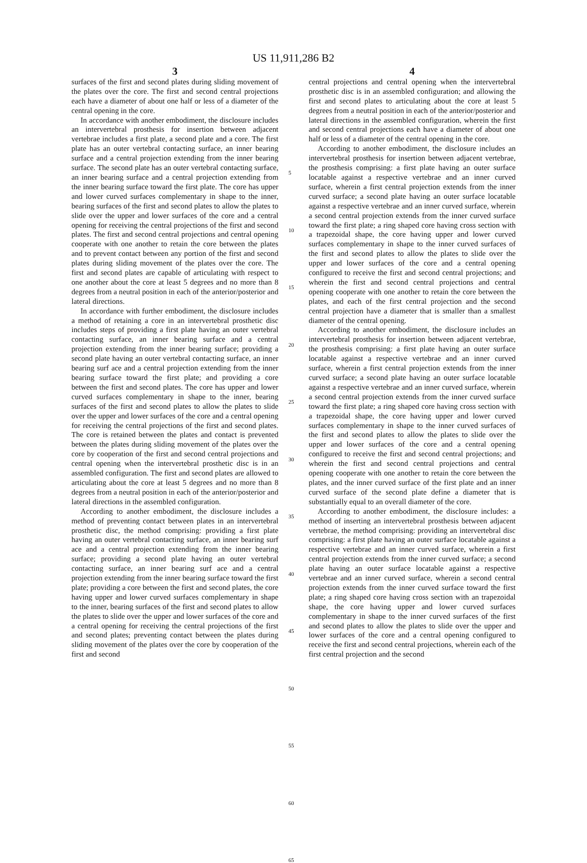US 11,911,286 B2
3
surfaces of the first and second plates during sliding movement of the plates over the core. The first and second central projections each have a diameter of about one half or less of a diameter of the central opening in the core.
In accordance with another embodiment, the disclosure includes an intervertebral prosthesis for insertion between adjacent vertebrae includes a first plate, a second plate and a core. The first plate has an outer vertebral contacting surface, an inner bearing surface and a central projection extending from the inner bearing surface. The second plate has an outer vertebral contacting surface, an inner bearing surface and a central projection extending from the inner bearing surface toward the first plate. The core has upper and lower curved surfaces complementary in shape to the inner, bearing surfaces of the first and second plates to allow the plates to slide over the upper and lower surfaces of the core and a central opening for receiving the central projections of the first and second plates. The first and second central projections and central opening cooperate with one another to retain the core between the plates and to prevent contact between any portion of the first and second plates during sliding movement of the plates over the core. The first and second plates are capable of articulating with respect to one another about the core at least 5 degrees and no more than 8 degrees from a neutral position in each of the anterior/posterior and lateral directions.
In accordance with further embodiment, the disclosure includes a method of retaining a core in an intervertebral prosthetic disc includes steps of providing a first plate having an outer vertebral contacting surface, an inner bearing surface and a central projection extending from the inner bearing surface; providing a second plate having an outer vertebral contacting surface, an inner bearing surf ace and a central projection extending from the inner bearing surface toward the first plate; and providing a core between the first and second plates. The core has upper and lower curved surfaces complementary in shape to the inner, bearing surfaces of the first and second plates to allow the plates to slide over the upper and lower surfaces of the core and a central opening for receiving the central projections of the first and second plates. The core is retained between the plates and contact is prevented between the plates during sliding movement of the plates over the core by cooperation of the first and second central projections and central opening when the intervertebral prosthetic disc is in an assembled configuration. The first and second plates are allowed to articulating about the core at least 5 degrees and no more than 8 degrees from a neutral position in each of the anterior/posterior and lateral directions in the assembled configuration.
According to another embodiment, the disclosure includes a method of preventing contact between plates in an intervertebral prosthetic disc, the method comprising: providing a first plate having an outer vertebral contacting surface, an inner bearing surf ace and a central projection extending from the inner bearing surface; providing a second plate having an outer vertebral contacting surface, an inner bearing surf ace and a central projection extending from the inner bearing surface toward the first plate; providing a core between the first and second plates, the core having upper and lower curved surfaces complementary in shape to the inner, bearing surfaces of the first and second plates to allow the plates to slide over the upper and lower surfaces of the core and a central opening for receiving the central projections of the first and second plates; preventing contact between the plates during sliding movement of the plates over the core by cooperation of the first and second
5
10
15
20
25
30
35
40
45
50
55
60
65
4
central projections and central opening when the intervertebral prosthetic disc is in an assembled configuration; and allowing the first and second plates to articulating about the core at least 5 degrees from a neutral position in each of the anterior/posterior and lateral directions in the assembled configuration, wherein the first and second central projections each have a diameter of about one half or less of a diameter of the central opening in the core.
According to another embodiment, the disclosure includes an intervertebral prosthesis for insertion between adjacent vertebrae, the prosthesis comprising: a first plate having an outer surface locatable against a respective vertebrae and an inner curved surface, wherein a first central projection extends from the inner curved surface; a second plate having an outer surface locatable against a respective vertebrae and an inner curved surface, wherein a second central projection extends from the inner curved surface toward the first plate; a ring shaped core having cross section with a trapezoidal shape, the core having upper and lower curved surfaces complementary in shape to the inner curved surfaces of the first and second plates to allow the plates to slide over the upper and lower surfaces of the core and a central opening configured to receive the first and second central projections; and wherein the first and second central projections and central opening cooperate with one another to retain the core between the plates, and each of the first central projection and the second central projection have a diameter that is smaller than a smallest diameter of the central opening.
According to another embodiment, the disclosure includes an intervertebral prosthesis for insertion between adjacent vertebrae, the prosthesis comprising: a first plate having an outer surface locatable against a respective vertebrae and an inner curved surface, wherein a first central projection extends from the inner curved surface; a second plate having an outer surface locatable against a respective vertebrae and an inner curved surface, wherein a second central projection extends from the inner curved surface toward the first plate; a ring shaped core having cross section with a trapezoidal shape, the core having upper and lower curved surfaces complementary in shape to the inner curved surfaces of the first and second plates to allow the plates to slide over the upper and lower surfaces of the core and a central opening configured to receive the first and second central projections; and wherein the first and second central projections and central opening cooperate with one another to retain the core between the plates, and the inner curved surface of the first plate and an inner curved surface of the second plate define a diameter that is substantially equal to an overall diameter of the core.
According to another embodiment, the disclosure includes: a method of inserting an intervertebral prosthesis between adjacent vertebrae, the method comprising: providing an intervertebral disc comprising: a first plate having an outer surface locatable against a respective vertebrae and an inner curved surface, wherein a first central projection extends from the inner curved surface; a second plate having an outer surface locatable against a respective vertebrae and an inner curved surface, wherein a second central projection extends from the inner curved surface toward the first plate; a ring shaped core having cross section with an trapezoidal shape, the core having upper and lower curved surfaces complementary in shape to the inner curved surfaces of the first and second plates to allow the plates to slide over the upper and lower surfaces of the core and a central opening configured to receive the first and second central projections, wherein each of the first central projection and the second